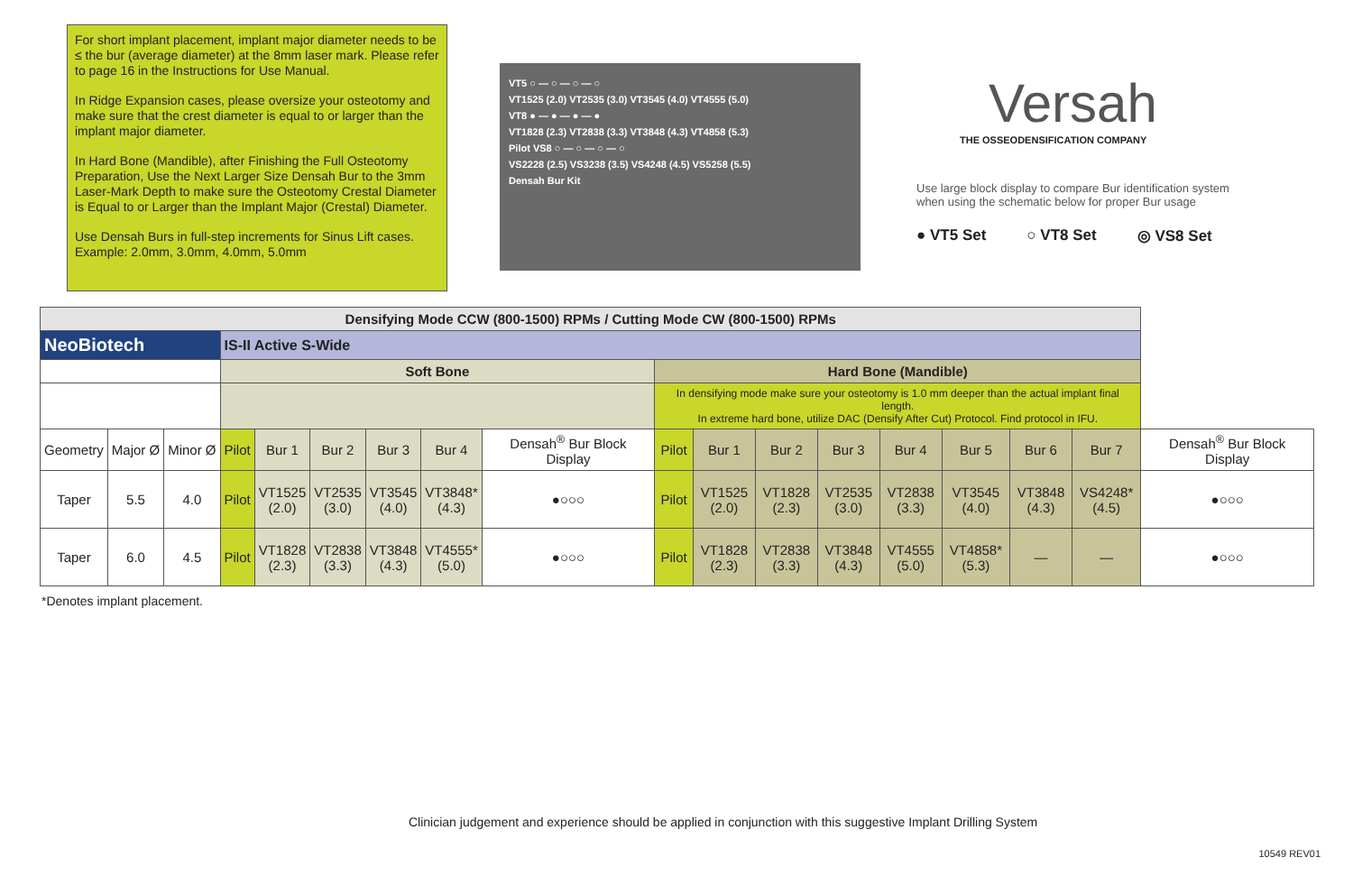For short implant placement, implant major diameter needs to be ≤ the bur (average diameter) at the 8mm laser mark. Please refer to page 16 in the Instructions for Use Manual.
In Ridge Expansion cases, please oversize your osteotomy and make sure that the crest diameter is equal to or larger than the implant major diameter.
In Hard Bone (Mandible), after Finishing the Full Osteotomy Preparation, Use the Next Larger Size Densah Bur to the 3mm Laser-Mark Depth to make sure the Osteotomy Crestal Diameter is Equal to or Larger than the Implant Major (Crestal) Diameter.
Use Densah Burs in full-step increments for Sinus Lift cases. Example: 2.0mm, 3.0mm, 4.0mm, 5.0mm
VT5 ○ — ○ — ○ — ○
VT1525 (2.0) VT2535 (3.0) VT3545 (4.0) VT4555 (5.0)
VT8 ● — ● — ● — ●
VT1828 (2.3) VT2838 (3.3) VT3848 (4.3) VT4858 (5.3)
Pilot VS8 ○ — ○ — ○ — ○
VS2228 (2.5) VS3238 (3.5) VS4248 (4.5) VS5258 (5.5)
Densah Bur Kit
Versah
THE OSSEODENSIFICATION COMPANY
Use large block display to compare Bur identification system when using the schematic below for proper Bur usage
● VT5 Set ○ VT8 Set ◎ VS8 Set
| Densifying Mode CCW (800-1500) RPMs / Cutting Mode CW (800-1500) RPMs | | | | | | | | | | | | | | | | | |
| --- | --- | --- | --- | --- | --- | --- | --- | --- | --- | --- | --- | --- | --- | --- | --- | --- | --- |
| NeoBiotech | | | IS-II Active S-Wide | | | | | | | | | | | | | | |
| | | | Soft Bone | | | | | | Hard Bone (Mandible) | | | | | | | | |
| | | | | | | | | | In densifying mode make sure your osteotomy is 1.0 mm deeper than the actual implant final length. In extreme hard bone, utilize DAC (Densify After Cut) Protocol. Find protocol in IFU. | | | | | | | | |
| Geometry | Major Ø | Minor Ø | Pilot | Bur 1 | Bur 2 | Bur 3 | Bur 4 | Densah<sup>®</sup> Bur Block Display | Pilot | Bur 1 | Bur 2 | Bur 3 | Bur 4 | Bur 5 | Bur 6 | Bur 7 | Densah<sup>®</sup> Bur Block Display |
| Taper | 5.5 | 4.0 | Pilot | VT1525 (2.0) | VT2535 (3.0) | VT3545 (4.0) | VT3848* (4.3) | ●○○○ | Pilot | VT1525 (2.0) | VT1828 (2.3) | VT2535 (3.0) | VT2838 (3.3) | VT3545 (4.0) | VT3848 (4.3) | VS4248* (4.5) | ●○○○ |
| Taper | 6.0 | 4.5 | Pilot | VT1828 (2.3) | VT2838 (3.3) | VT3848 (4.3) | VT4555* (5.0) | ●○○○ | Pilot | VT1828 (2.3) | VT2838 (3.3) | VT3848 (4.3) | VT4555 (5.0) | VT4858* (5.3) | — | — | ●○○○ |
*Denotes implant placement.
Clinician judgement and experience should be applied in conjunction with this suggestive Implant Drilling System
10549 REV01